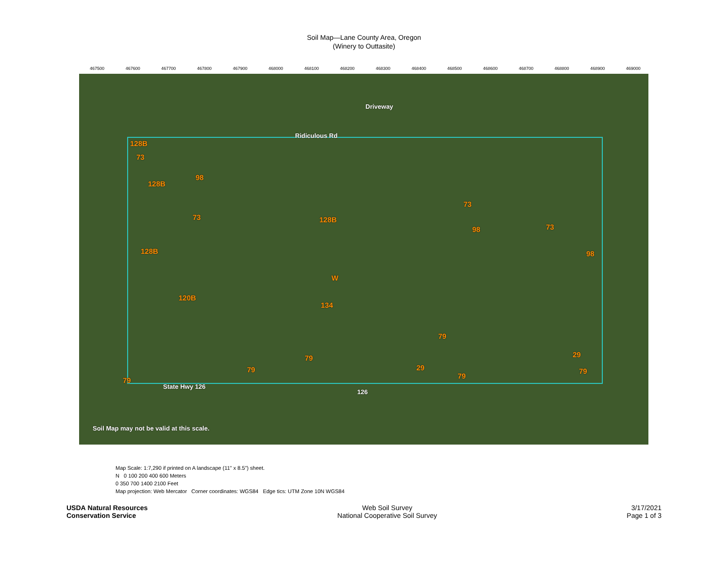Soil Map—Lane County Area, Oregon
(Winery to Outtasite)
467500 467600 467700 467800 467900 468000 468100 468200 468300 468400 468500 468600 468700 468800 468900 469000
Driveway
Ridiculous Rd
128B
73
98
128B
73 128B
73
98 73
128B 98
W
120B
134
79
79 29
79 29 79
79
79
State Hwy 126
126
Soil Map may not be valid at this scale.
Map Scale: 1:7,290 if printed on A landscape (11" x 8.5") sheet.
N 0 100 200 400 600 Meters
0 350 700 1400 2100 Feet
Map projection: Web Mercator Corner coordinates: WGS84 Edge tics: UTM Zone 10N WGS84
USDA Natural Resources
Conservation Service
Web Soil Survey
National Cooperative Soil Survey
3/17/2021
Page 1 of 3